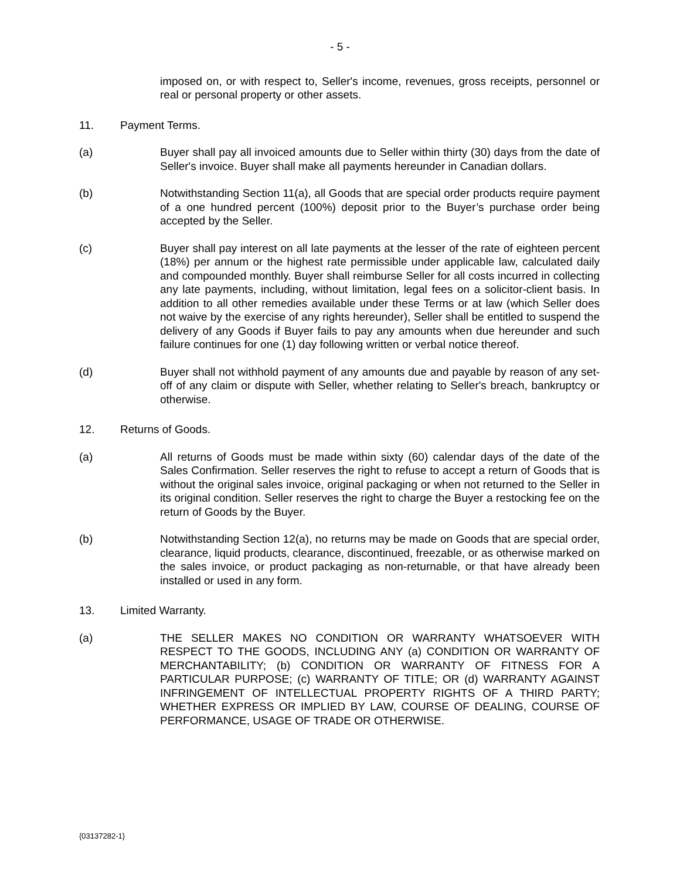- 5 -
imposed on, or with respect to, Seller's income, revenues, gross receipts, personnel or real or personal property or other assets.
11. Payment Terms.
(a) Buyer shall pay all invoiced amounts due to Seller within thirty (30) days from the date of Seller's invoice. Buyer shall make all payments hereunder in Canadian dollars.
(b) Notwithstanding Section 11(a), all Goods that are special order products require payment of a one hundred percent (100%) deposit prior to the Buyer’s purchase order being accepted by the Seller.
(c) Buyer shall pay interest on all late payments at the lesser of the rate of eighteen percent (18%) per annum or the highest rate permissible under applicable law, calculated daily and compounded monthly. Buyer shall reimburse Seller for all costs incurred in collecting any late payments, including, without limitation, legal fees on a solicitor-client basis. In addition to all other remedies available under these Terms or at law (which Seller does not waive by the exercise of any rights hereunder), Seller shall be entitled to suspend the delivery of any Goods if Buyer fails to pay any amounts when due hereunder and such failure continues for one (1) day following written or verbal notice thereof.
(d) Buyer shall not withhold payment of any amounts due and payable by reason of any set-off of any claim or dispute with Seller, whether relating to Seller's breach, bankruptcy or otherwise.
12. Returns of Goods.
(a) All returns of Goods must be made within sixty (60) calendar days of the date of the Sales Confirmation. Seller reserves the right to refuse to accept a return of Goods that is without the original sales invoice, original packaging or when not returned to the Seller in its original condition. Seller reserves the right to charge the Buyer a restocking fee on the return of Goods by the Buyer.
(b) Notwithstanding Section 12(a), no returns may be made on Goods that are special order, clearance, liquid products, clearance, discontinued, freezable, or as otherwise marked on the sales invoice, or product packaging as non-returnable, or that have already been installed or used in any form.
13. Limited Warranty.
(a) THE SELLER MAKES NO CONDITION OR WARRANTY WHATSOEVER WITH RESPECT TO THE GOODS, INCLUDING ANY (a) CONDITION OR WARRANTY OF MERCHANTABILITY; (b) CONDITION OR WARRANTY OF FITNESS FOR A PARTICULAR PURPOSE; (c) WARRANTY OF TITLE; OR (d) WARRANTY AGAINST INFRINGEMENT OF INTELLECTUAL PROPERTY RIGHTS OF A THIRD PARTY; WHETHER EXPRESS OR IMPLIED BY LAW, COURSE OF DEALING, COURSE OF PERFORMANCE, USAGE OF TRADE OR OTHERWISE.
{03137282-1}